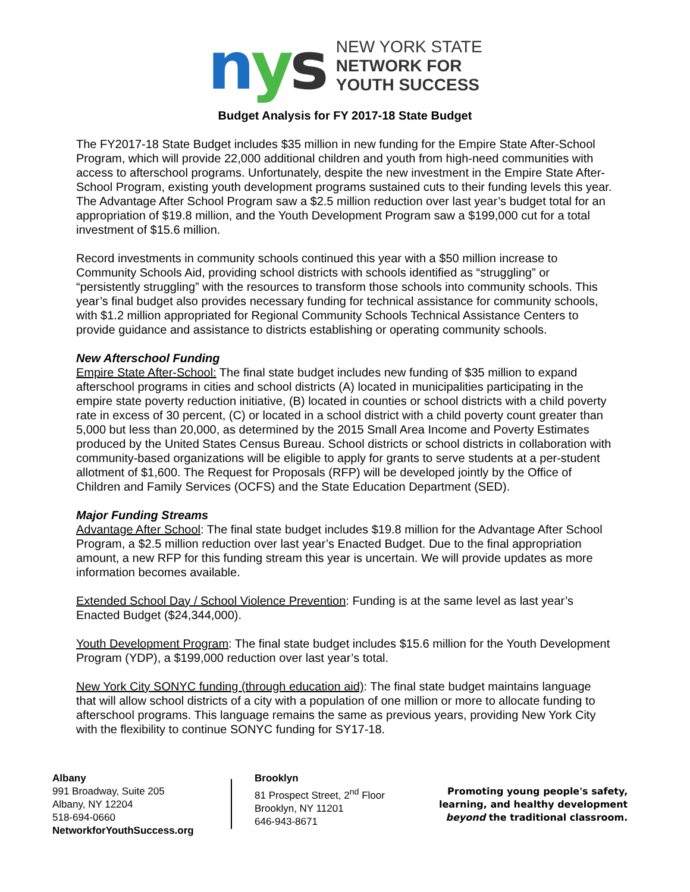nys
NEW YORK STATE
NETWORK FOR
YOUTH SUCCESS
Budget Analysis for FY 2017-18 State Budget
The FY2017-18 State Budget includes $35 million in new funding for the Empire State After-School Program, which will provide 22,000 additional children and youth from high-need communities with access to afterschool programs. Unfortunately, despite the new investment in the Empire State After-School Program, existing youth development programs sustained cuts to their funding levels this year. The Advantage After School Program saw a $2.5 million reduction over last year’s budget total for an appropriation of $19.8 million, and the Youth Development Program saw a $199,000 cut for a total investment of $15.6 million.
Record investments in community schools continued this year with a $50 million increase to Community Schools Aid, providing school districts with schools identified as “struggling” or “persistently struggling” with the resources to transform those schools into community schools. This year’s final budget also provides necessary funding for technical assistance for community schools, with $1.2 million appropriated for Regional Community Schools Technical Assistance Centers to provide guidance and assistance to districts establishing or operating community schools.
New Afterschool Funding
Empire State After-School: The final state budget includes new funding of $35 million to expand afterschool programs in cities and school districts (A) located in municipalities participating in the empire state poverty reduction initiative, (B) located in counties or school districts with a child poverty rate in excess of 30 percent, (C) or located in a school district with a child poverty count greater than 5,000 but less than 20,000, as determined by the 2015 Small Area Income and Poverty Estimates produced by the United States Census Bureau. School districts or school districts in collaboration with community-based organizations will be eligible to apply for grants to serve students at a per-student allotment of $1,600. The Request for Proposals (RFP) will be developed jointly by the Office of Children and Family Services (OCFS) and the State Education Department (SED).
Major Funding Streams
Advantage After School: The final state budget includes $19.8 million for the Advantage After School Program, a $2.5 million reduction over last year’s Enacted Budget. Due to the final appropriation amount, a new RFP for this funding stream this year is uncertain. We will provide updates as more information becomes available.
Extended School Day / School Violence Prevention: Funding is at the same level as last year’s Enacted Budget ($24,344,000).
Youth Development Program: The final state budget includes $15.6 million for the Youth Development Program (YDP), a $199,000 reduction over last year’s total.
New York City SONYC funding (through education aid): The final state budget maintains language that will allow school districts of a city with a population of one million or more to allocate funding to afterschool programs. This language remains the same as previous years, providing New York City with the flexibility to continue SONYC funding for SY17-18.
Albany
991 Broadway, Suite 205
Albany, NY 12204
518-694-0660
NetworkforYouthSuccess.org
Brooklyn
81 Prospect Street, 2<sup>nd</sup> Floor
Brooklyn, NY 11201
646-943-8671
Promoting young people's safety,
learning, and healthy development
beyond the traditional classroom.